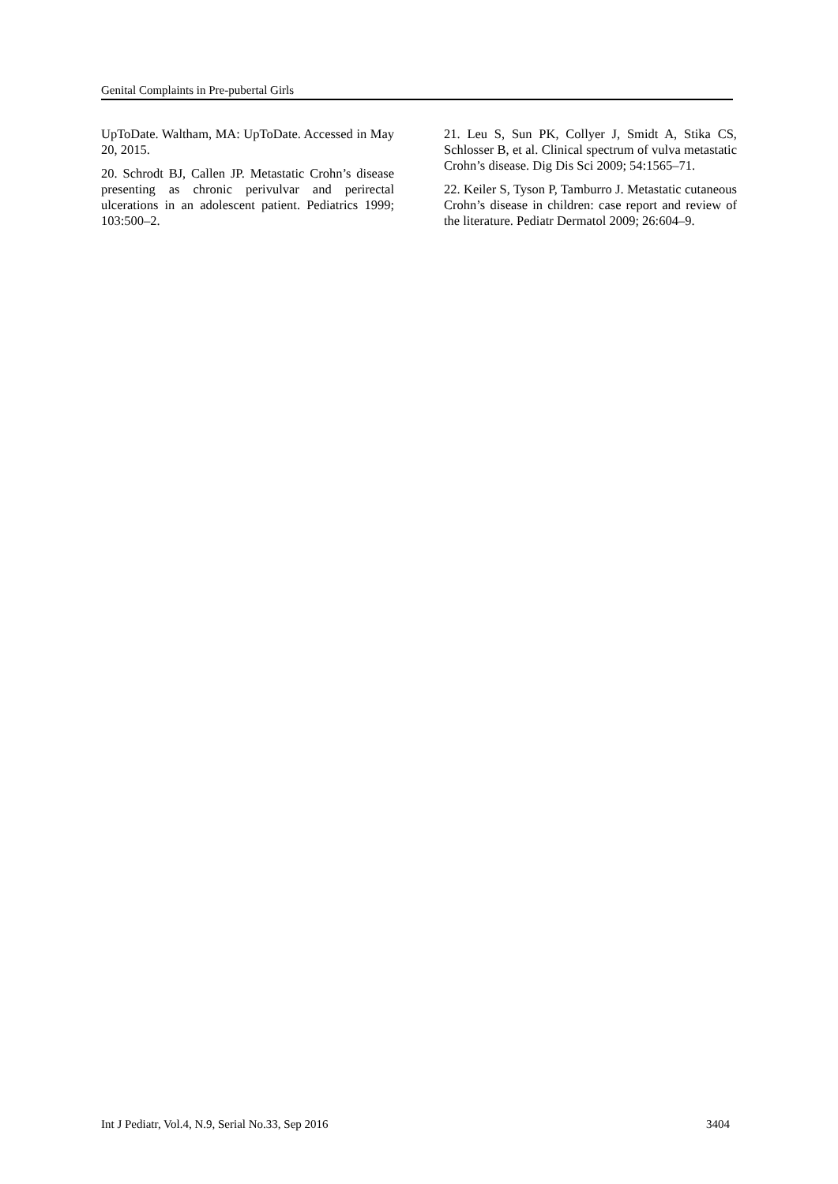Genital Complaints in Pre-pubertal Girls
UpToDate. Waltham, MA: UpToDate. Accessed in May 20, 2015.
20. Schrodt BJ, Callen JP. Metastatic Crohn’s disease presenting as chronic perivulvar and perirectal ulcerations in an adolescent patient. Pediatrics 1999; 103:500–2.
21. Leu S, Sun PK, Collyer J, Smidt A, Stika CS, Schlosser B, et al. Clinical spectrum of vulva metastatic Crohn’s disease. Dig Dis Sci 2009; 54:1565–71.
22. Keiler S, Tyson P, Tamburro J. Metastatic cutaneous Crohn’s disease in children: case report and review of the literature. Pediatr Dermatol 2009; 26:604–9.
Int J Pediatr, Vol.4, N.9, Serial No.33, Sep 2016 3404